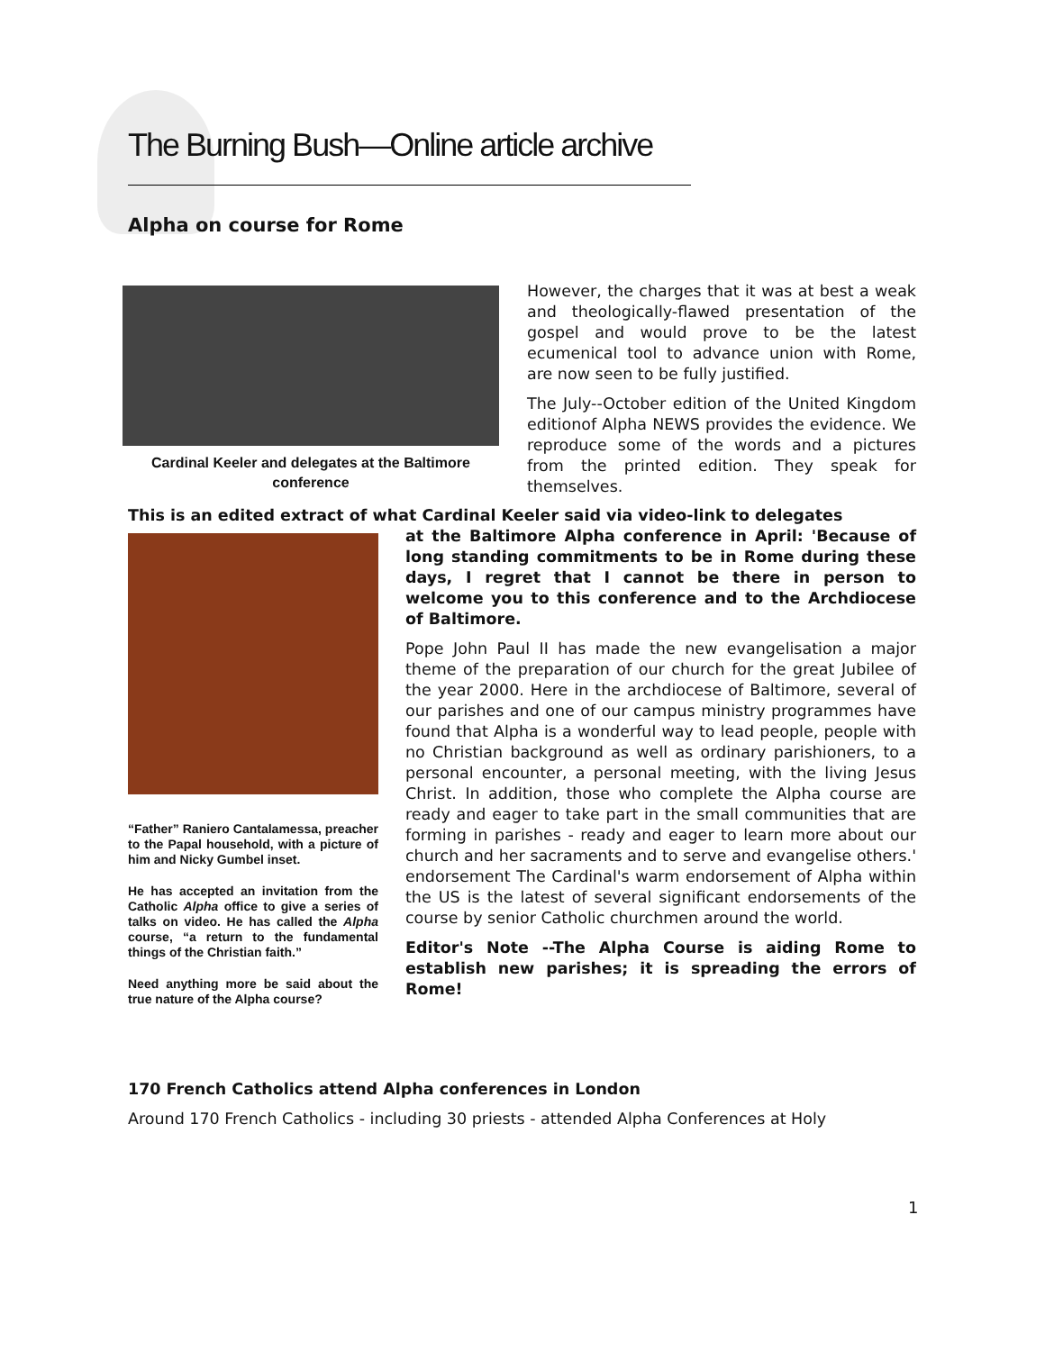The Burning Bush—Online article archive
Alpha on course for Rome
Cardinal Keeler and delegates at the Baltimore conference
However, the charges that it was at best a weak and theologically-flawed presentation of the gospel and would prove to be the latest ecumenical tool to advance union with Rome, are now seen to be fully justified.
The July--October edition of the United Kingdom editionof Alpha NEWS provides the evidence. We reproduce some of the words and a pictures from the printed edition. They speak for themselves.
This is an edited extract of what Cardinal Keeler said via video-link to delegates
“Father” Raniero Cantalamessa, preacher to the Papal household, with a picture of him and Nicky Gumbel inset.
He has accepted an invitation from the Catholic Alpha office to give a series of talks on video. He has called the Alpha course, “a return to the fundamental things of the Christian faith.”
Need anything more be said about the true nature of the Alpha course?
at the Baltimore Alpha conference in April: 'Because of long standing commitments to be in Rome during these days, I regret that I cannot be there in person to welcome you to this conference and to the Archdiocese of Baltimore.
Pope John Paul II has made the new evangelisation a major theme of the preparation of our church for the great Jubilee of the year 2000. Here in the archdiocese of Baltimore, several of our parishes and one of our campus ministry programmes have found that Alpha is a wonderful way to lead people, people with no Christian background as well as ordinary parishioners, to a personal encounter, a personal meeting, with the living Jesus Christ. In addition, those who complete the Alpha course are ready and eager to take part in the small communities that are forming in parishes - ready and eager to learn more about our church and her sacraments and to serve and evangelise others.' endorsement The Cardinal's warm endorsement of Alpha within the US is the latest of several significant endorsements of the course by senior Catholic churchmen around the world.
Editor's Note --The Alpha Course is aiding Rome to establish new parishes; it is spreading the errors of Rome!
170 French Catholics attend Alpha conferences in London
Around 170 French Catholics - including 30 priests - attended Alpha Conferences at Holy
1